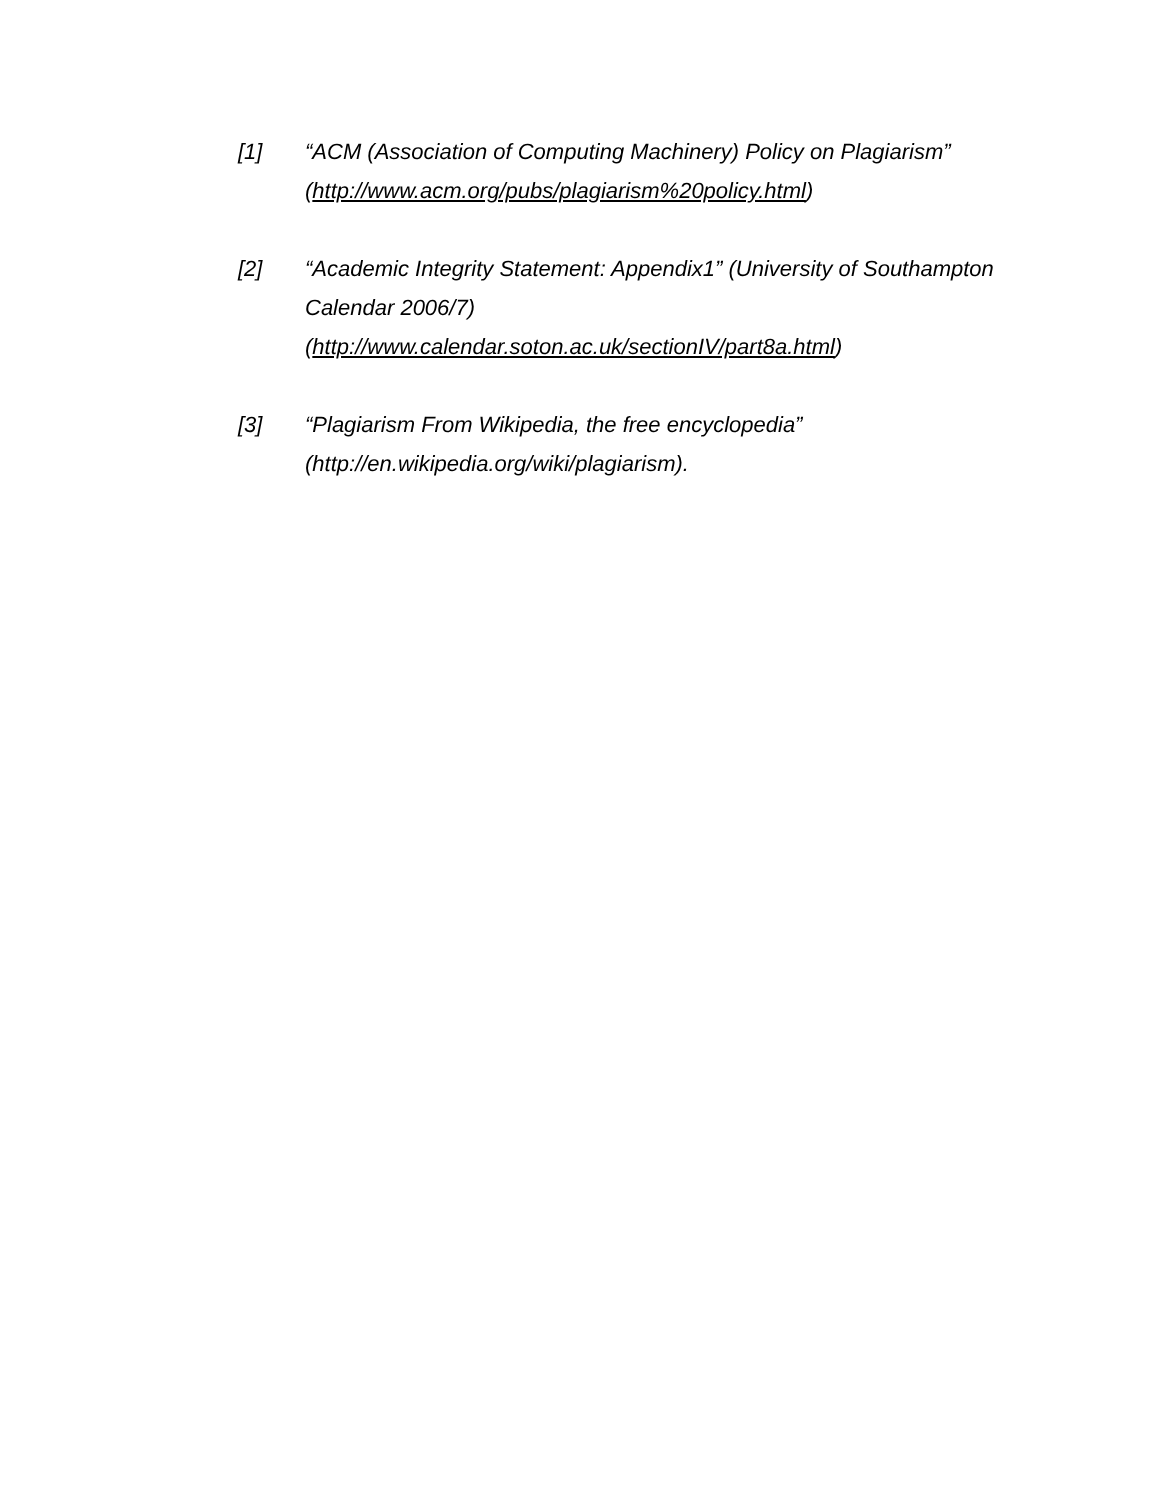[1] “ACM (Association of Computing Machinery) Policy on Plagiarism” (http://www.acm.org/pubs/plagiarism%20policy.html)
[2] “Academic Integrity Statement: Appendix1” (University of Southampton Calendar 2006/7)
(http://www.calendar.soton.ac.uk/sectionIV/part8a.html)
[3] “Plagiarism From Wikipedia, the free encyclopedia”
(http://en.wikipedia.org/wiki/plagiarism).